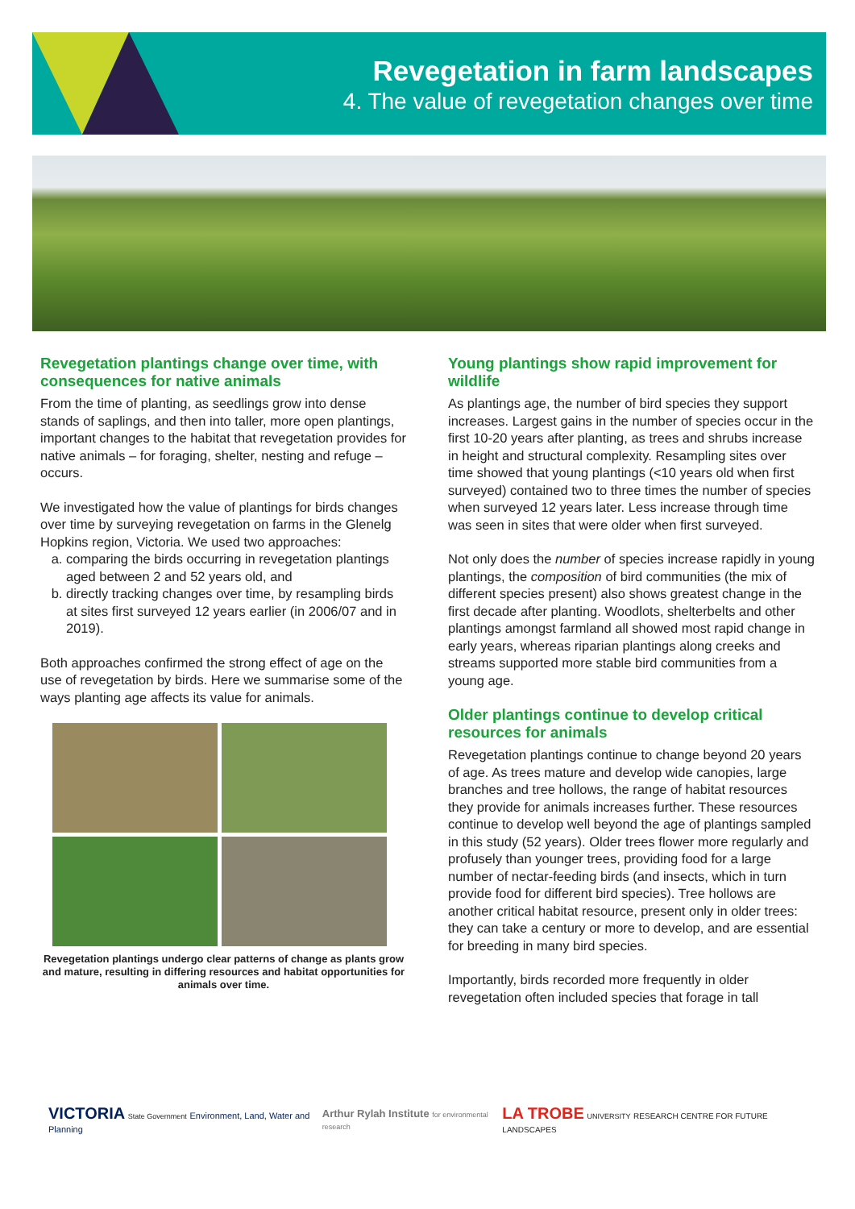Revegetation in farm landscapes
4. The value of revegetation changes over time
Revegetation plantings change over time, with consequences for native animals
From the time of planting, as seedlings grow into dense stands of saplings, and then into taller, more open plantings, important changes to the habitat that revegetation provides for native animals – for foraging, shelter, nesting and refuge – occurs.
We investigated how the value of plantings for birds changes over time by surveying revegetation on farms in the Glenelg Hopkins region, Victoria. We used two approaches:
a. comparing the birds occurring in revegetation plantings aged between 2 and 52 years old, and
b. directly tracking changes over time, by resampling birds at sites first surveyed 12 years earlier (in 2006/07 and in 2019).
Both approaches confirmed the strong effect of age on the use of revegetation by birds. Here we summarise some of the ways planting age affects its value for animals.
Revegetation plantings undergo clear patterns of change as plants grow and mature, resulting in differing resources and habitat opportunities for animals over time.
Young plantings show rapid improvement for wildlife
As plantings age, the number of bird species they support increases. Largest gains in the number of species occur in the first 10-20 years after planting, as trees and shrubs increase in height and structural complexity. Resampling sites over time showed that young plantings (<10 years old when first surveyed) contained two to three times the number of species when surveyed 12 years later. Less increase through time was seen in sites that were older when first surveyed.
Not only does the number of species increase rapidly in young plantings, the composition of bird communities (the mix of different species present) also shows greatest change in the first decade after planting. Woodlots, shelterbelts and other plantings amongst farmland all showed most rapid change in early years, whereas riparian plantings along creeks and streams supported more stable bird communities from a young age.
Older plantings continue to develop critical resources for animals
Revegetation plantings continue to change beyond 20 years of age. As trees mature and develop wide canopies, large branches and tree hollows, the range of habitat resources they provide for animals increases further. These resources continue to develop well beyond the age of plantings sampled in this study (52 years). Older trees flower more regularly and profusely than younger trees, providing food for a large number of nectar-feeding birds (and insects, which in turn provide food for different bird species). Tree hollows are another critical habitat resource, present only in older trees: they can take a century or more to develop, and are essential for breeding in many bird species.
Importantly, birds recorded more frequently in older revegetation often included species that forage in tall
VICTORIA State Government Environment, Land, Water and Planning
Arthur Rylah Institute for environmental research
LA TROBE UNIVERSITY RESEARCH CENTRE FOR FUTURE LANDSCAPES